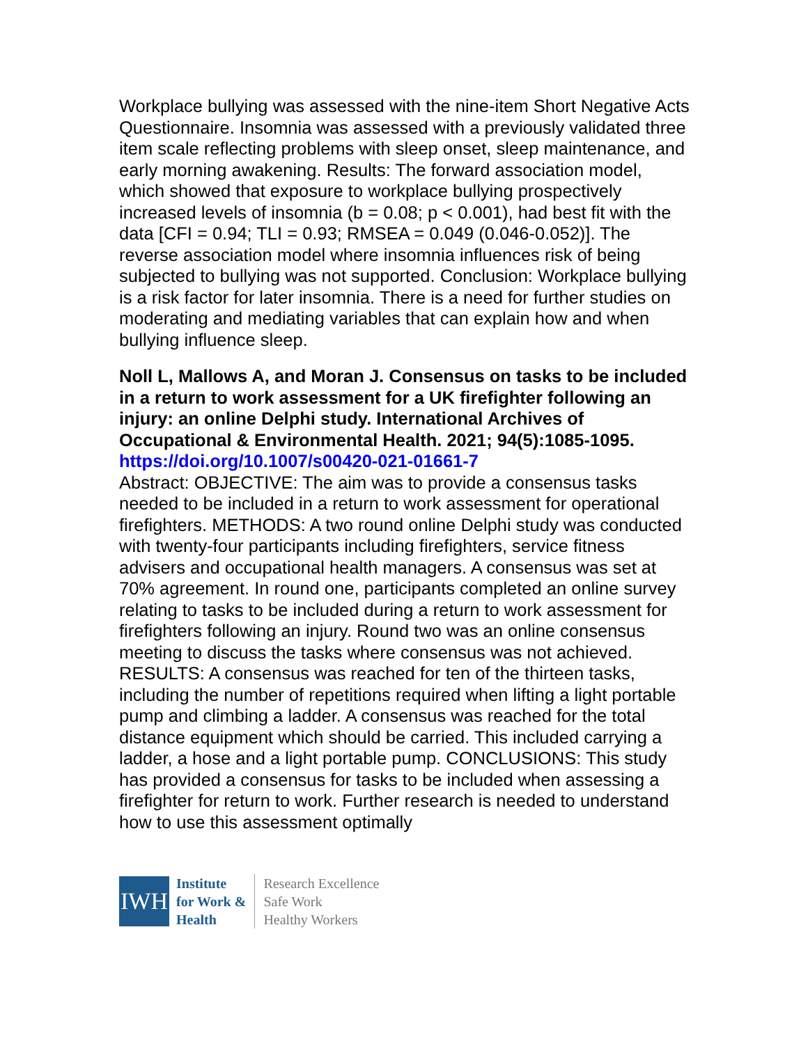Workplace bullying was assessed with the nine-item Short Negative Acts Questionnaire. Insomnia was assessed with a previously validated three item scale reflecting problems with sleep onset, sleep maintenance, and early morning awakening. Results: The forward association model, which showed that exposure to workplace bullying prospectively increased levels of insomnia (b = 0.08; p < 0.001), had best fit with the data [CFI = 0.94; TLI = 0.93; RMSEA = 0.049 (0.046-0.052)]. The reverse association model where insomnia influences risk of being subjected to bullying was not supported. Conclusion: Workplace bullying is a risk factor for later insomnia. There is a need for further studies on moderating and mediating variables that can explain how and when bullying influence sleep.
Noll L, Mallows A, and Moran J. Consensus on tasks to be included in a return to work assessment for a UK firefighter following an injury: an online Delphi study. International Archives of Occupational & Environmental Health. 2021; 94(5):1085-1095.
https://doi.org/10.1007/s00420-021-01661-7
Abstract: OBJECTIVE: The aim was to provide a consensus tasks needed to be included in a return to work assessment for operational firefighters. METHODS: A two round online Delphi study was conducted with twenty-four participants including firefighters, service fitness advisers and occupational health managers. A consensus was set at 70% agreement. In round one, participants completed an online survey relating to tasks to be included during a return to work assessment for firefighters following an injury. Round two was an online consensus meeting to discuss the tasks where consensus was not achieved. RESULTS: A consensus was reached for ten of the thirteen tasks, including the number of repetitions required when lifting a light portable pump and climbing a ladder. A consensus was reached for the total distance equipment which should be carried. This included carrying a ladder, a hose and a light portable pump. CONCLUSIONS: This study has provided a consensus for tasks to be included when assessing a firefighter for return to work. Further research is needed to understand how to use this assessment optimally
IWH
Institute
for Work &
Health
Research Excellence
Safe Work
Healthy Workers